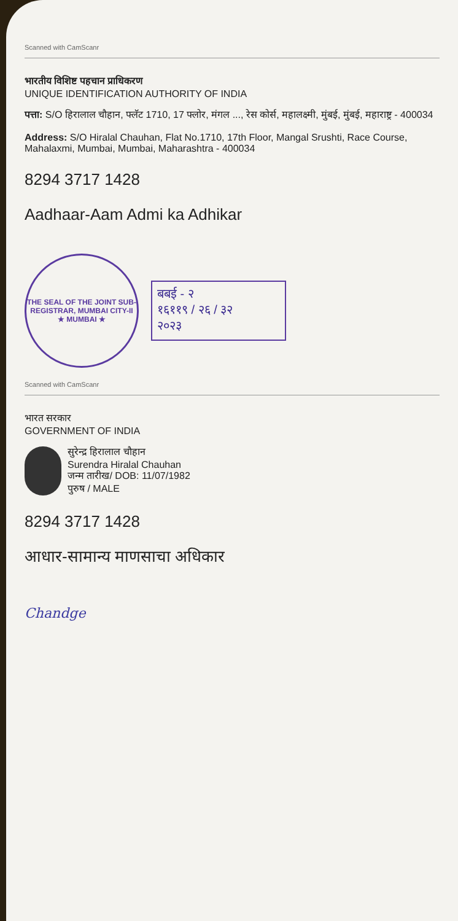Scanned with CamScanr
भारतीय विशिष्ट पहचान प्राधिकरण
UNIQUE IDENTIFICATION AUTHORITY OF INDIA
पत्ता: S/O हिरालाल चौहान, फ्लॅट 1710, 17 फ्लोर, मंगल ..., रेस कोर्स, महालक्ष्मी, मुंबई, मुंबई, महाराष्ट्र - 400034
Address: S/O Hiralal Chauhan, Flat No.1710, 17th Floor, Mangal Srushti, Race Course, Mahalaxmi, Mumbai, Mumbai, Maharashtra - 400034
8294 3717 1428
Aadhaar-Aam Admi ka Adhikar
THE SEAL OF THE JOINT SUB-REGISTRAR, MUMBAI CITY-II
★ MUMBAI ★
बबई - २
१६११९ / २६ / ३२
२०२३
Scanned with CamScanr
भारत सरकार
GOVERNMENT OF INDIA
सुरेन्द्र हिरालाल चौहान
Surendra Hiralal Chauhan
जन्म तारीख/ DOB: 11/07/1982
पुरुष / MALE
8294 3717 1428
आधार-सामान्य माणसाचा अधिकार
Chandge